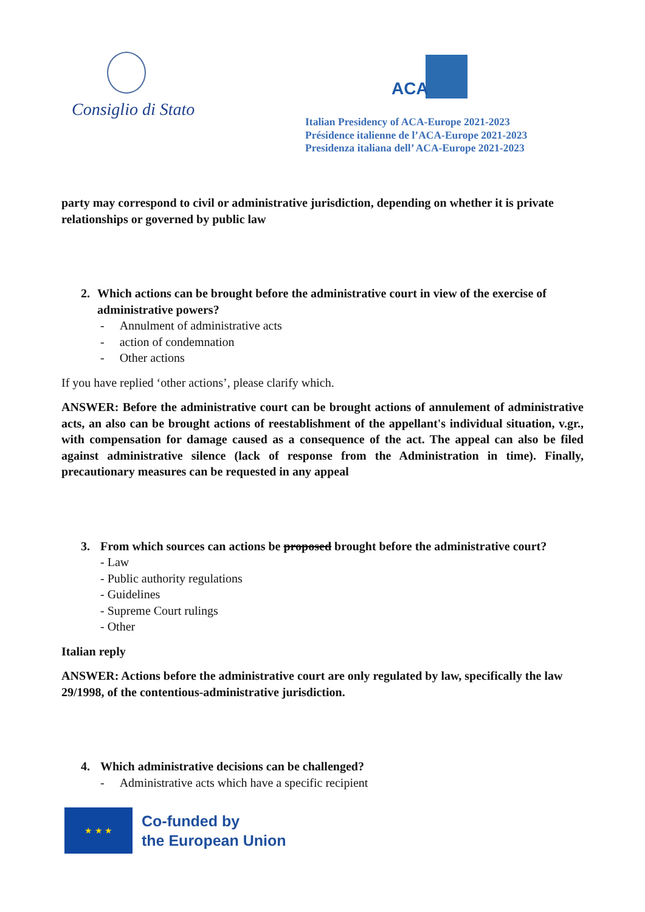Consiglio di Stato
ACA
Italian Presidency of ACA-Europe 2021-2023
Présidence italienne de l’ACA-Europe 2021-2023
Presidenza italiana dell’ ACA-Europe 2021-2023
party may correspond to civil or administrative jurisdiction, depending on whether it is private relationships or governed by public law
2. Which actions can be brought before the administrative court in view of the exercise of administrative powers?
- Annulment of administrative acts
- action of condemnation
- Other actions
If you have replied ‘other actions’, please clarify which.
ANSWER: Before the administrative court can be brought actions of annulement of administrative acts, an also can be brought actions of reestablishment of the appellant's individual situation, v.gr., with compensation for damage caused as a consequence of the act. The appeal can also be filed against administrative silence (lack of response from the Administration in time). Finally, precautionary measures can be requested in any appeal
3. From which sources can actions be proposed brought before the administrative court?
- Law
- Public authority regulations
- Guidelines
- Supreme Court rulings
- Other
Italian reply
ANSWER: Actions before the administrative court are only regulated by law, specifically the law 29/1998, of the contentious-administrative jurisdiction.
4. Which administrative decisions can be challenged?
- Administrative acts which have a specific recipient
★ ★ ★
Co-funded by
the European Union